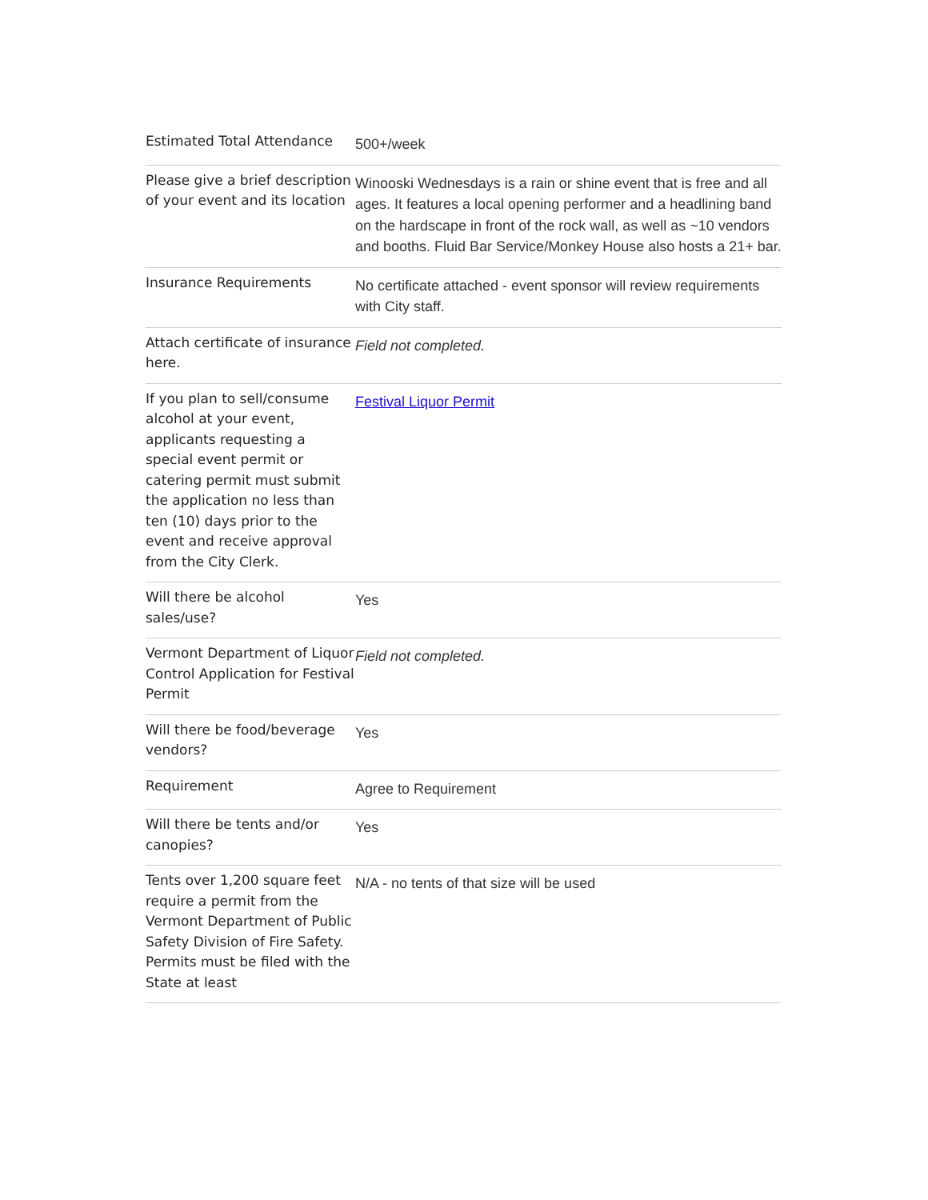| Estimated Total Attendance | 500+/week |
| Please give a brief description of your event and its location | Winooski Wednesdays is a rain or shine event that is free and all ages. It features a local opening performer and a headlining band on the hardscape in front of the rock wall, as well as ~10 vendors and booths. Fluid Bar Service/Monkey House also hosts a 21+ bar. |
| Insurance Requirements | No certificate attached - event sponsor will review requirements with City staff. |
| Attach certificate of insurance here. | Field not completed. |
| If you plan to sell/consume alcohol at your event, applicants requesting a special event permit or catering permit must submit the application no less than ten (10) days prior to the event and receive approval from the City Clerk. | Festival Liquor Permit |
| Will there be alcohol sales/use? | Yes |
| Vermont Department of Liquor Control Application for Festival Permit | Field not completed. |
| Will there be food/beverage vendors? | Yes |
| Requirement | Agree to Requirement |
| Will there be tents and/or canopies? | Yes |
| Tents over 1,200 square feet require a permit from the Vermont Department of Public Safety Division of Fire Safety. Permits must be filed with the State at least | N/A - no tents of that size will be used |